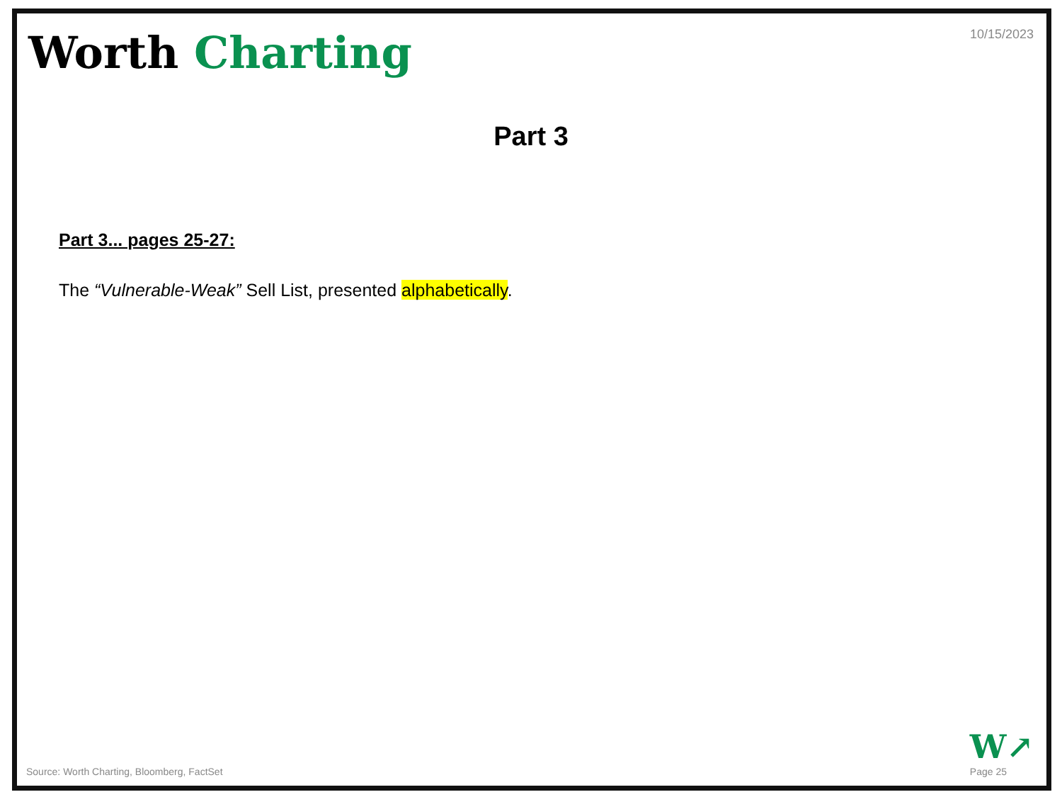Worth Charting
10/15/2023
Part 3
Part 3... pages 25-27:
The “Vulnerable-Weak” Sell List, presented alphabetically.
Source: Worth Charting, Bloomberg, FactSet
W↗
Page 25